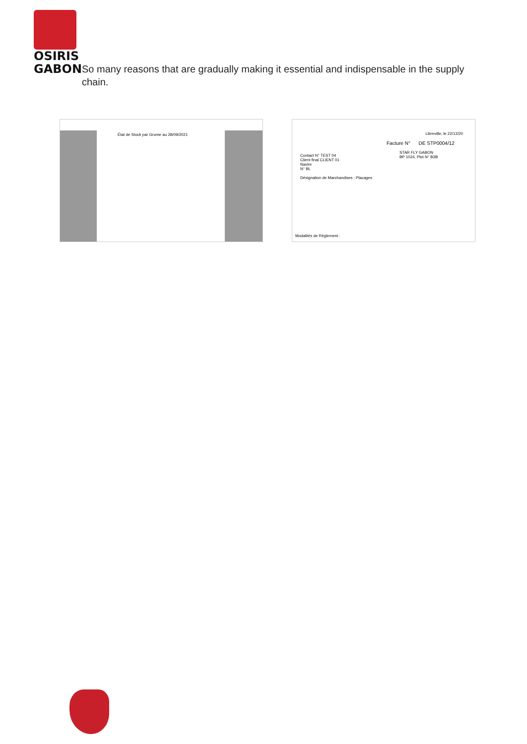OSIRIS
GABON
So many reasons that are gradually making it essential and indispensable in the supply chain.
État de Stock par Grume au 28/09/2021
Libreville, le 22/12/20
Facture N° DE STP0004/12
STAR FLY GABON
BP 1024, Plot N° B3B
Contact N° TEST 04
Client final CLIENT 01
Navire
N° BL
Désignation de Marchandises : Placages
Modalités de Règlement :